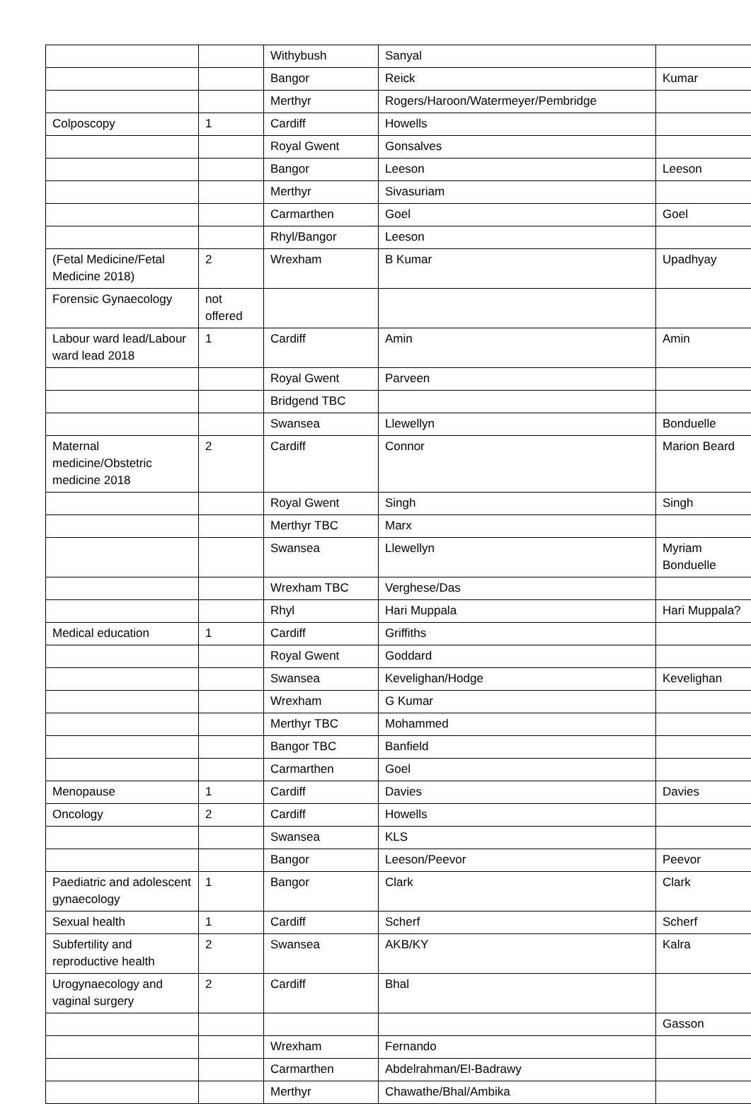| | | Withybush | Sanyal | |
| | | Bangor | Reick | Kumar |
| | | Merthyr | Rogers/Haroon/Watermeyer/Pembridge | |
| Colposcopy | 1 | Cardiff | Howells | |
| | | Royal Gwent | Gonsalves | |
| | | Bangor | Leeson | Leeson |
| | | Merthyr | Sivasuriam | |
| | | Carmarthen | Goel | Goel |
| | | Rhyl/Bangor | Leeson | |
| (Fetal Medicine/Fetal Medicine 2018) | 2 | Wrexham | B Kumar | Upadhyay |
| Forensic Gynaecology | not offered | | | |
| Labour ward lead/Labour ward lead 2018 | 1 | Cardiff | Amin | Amin |
| | | Royal Gwent | Parveen | |
| | | Bridgend TBC | | |
| | | Swansea | Llewellyn | Bonduelle |
| Maternal medicine/Obstetric medicine 2018 | 2 | Cardiff | Connor | Marion Beard |
| | | Royal Gwent | Singh | Singh |
| | | Merthyr TBC | Marx | |
| | | Swansea | Llewellyn | Myriam Bonduelle |
| | | Wrexham TBC | Verghese/Das | |
| | | Rhyl | Hari Muppala | Hari Muppala? |
| Medical education | 1 | Cardiff | Griffiths | |
| | | Royal Gwent | Goddard | |
| | | Swansea | Kevelighan/Hodge | Kevelighan |
| | | Wrexham | G Kumar | |
| | | Merthyr TBC | Mohammed | |
| | | Bangor TBC | Banfield | |
| | | Carmarthen | Goel | |
| Menopause | 1 | Cardiff | Davies | Davies |
| Oncology | 2 | Cardiff | Howells | |
| | | Swansea | KLS | |
| | | Bangor | Leeson/Peevor | Peevor |
| Paediatric and adolescent gynaecology | 1 | Bangor | Clark | Clark |
| Sexual health | 1 | Cardiff | Scherf | Scherf |
| Subfertility and reproductive health | 2 | Swansea | AKB/KY | Kalra |
| Urogynaecology and vaginal surgery | 2 | Cardiff | Bhal | |
| | | | | Gasson |
| | | Wrexham | Fernando | |
| | | Carmarthen | Abdelrahman/El-Badrawy | |
| | | Merthyr | Chawathe/Bhal/Ambika | |